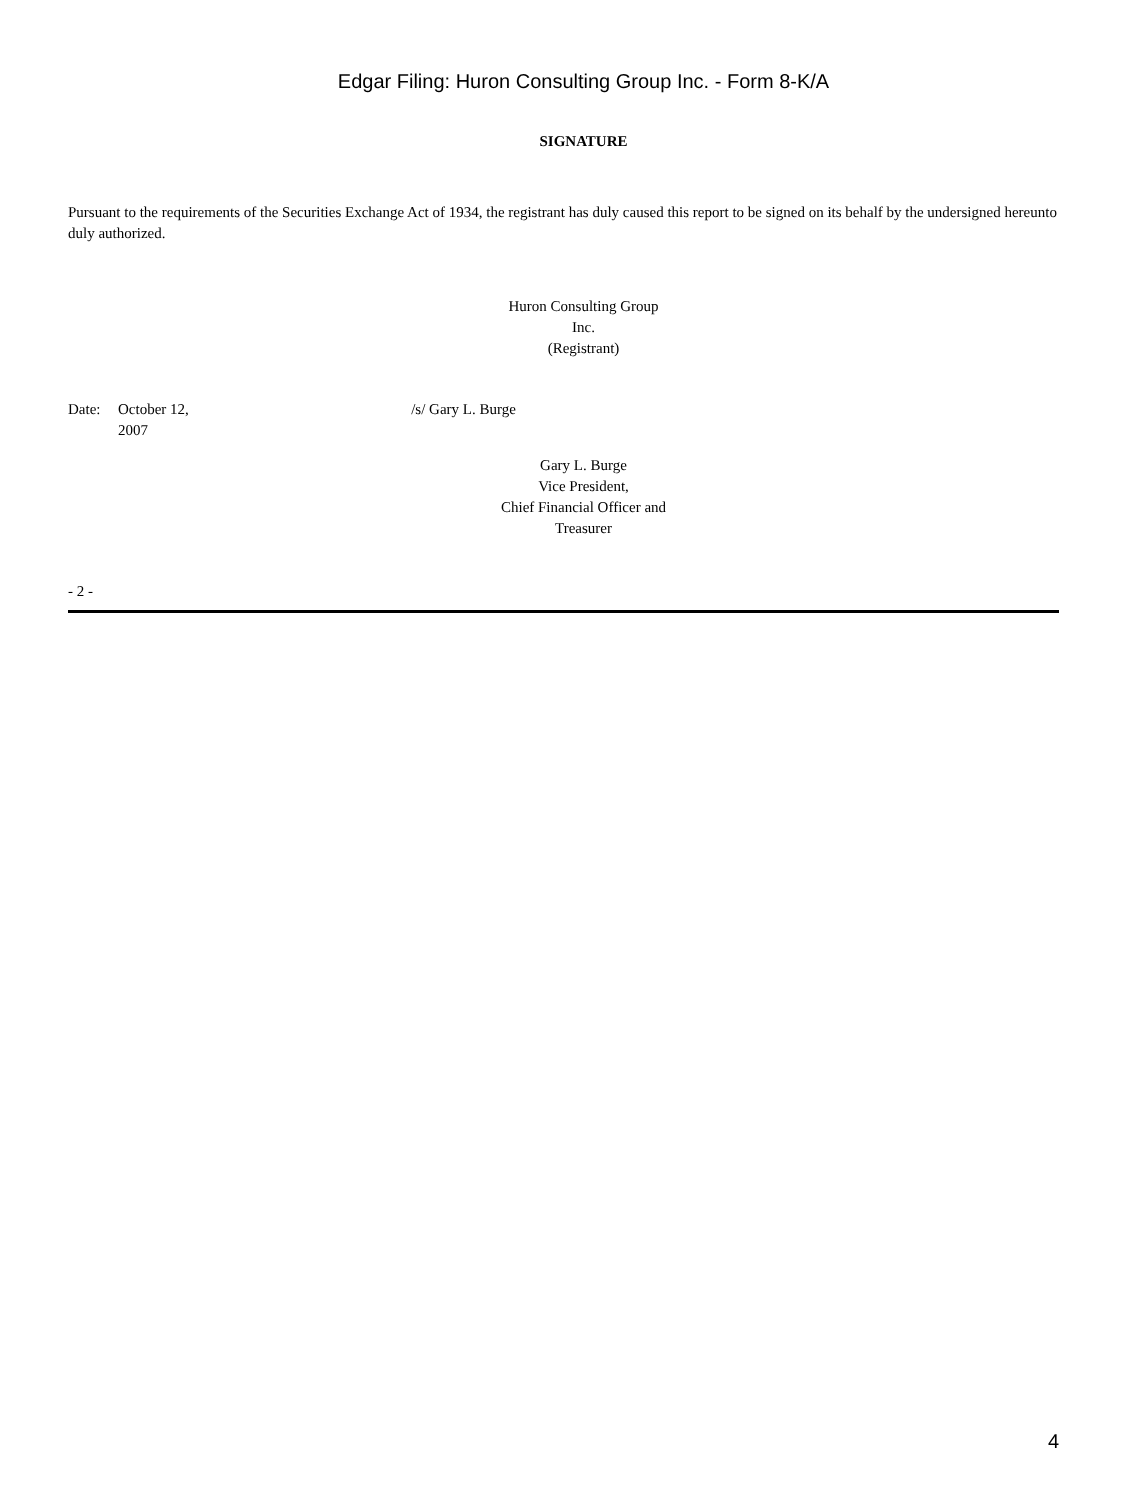Edgar Filing: Huron Consulting Group Inc. - Form 8-K/A
SIGNATURE
Pursuant to the requirements of the Securities Exchange Act of 1934, the registrant has duly caused this report to be signed on its behalf by the undersigned hereunto duly authorized.
Huron Consulting Group
Inc.
(Registrant)
Date: October 12,
2007
/s/ Gary L. Burge
Gary L. Burge
Vice President,
Chief Financial Officer and
Treasurer
- 2 -
4